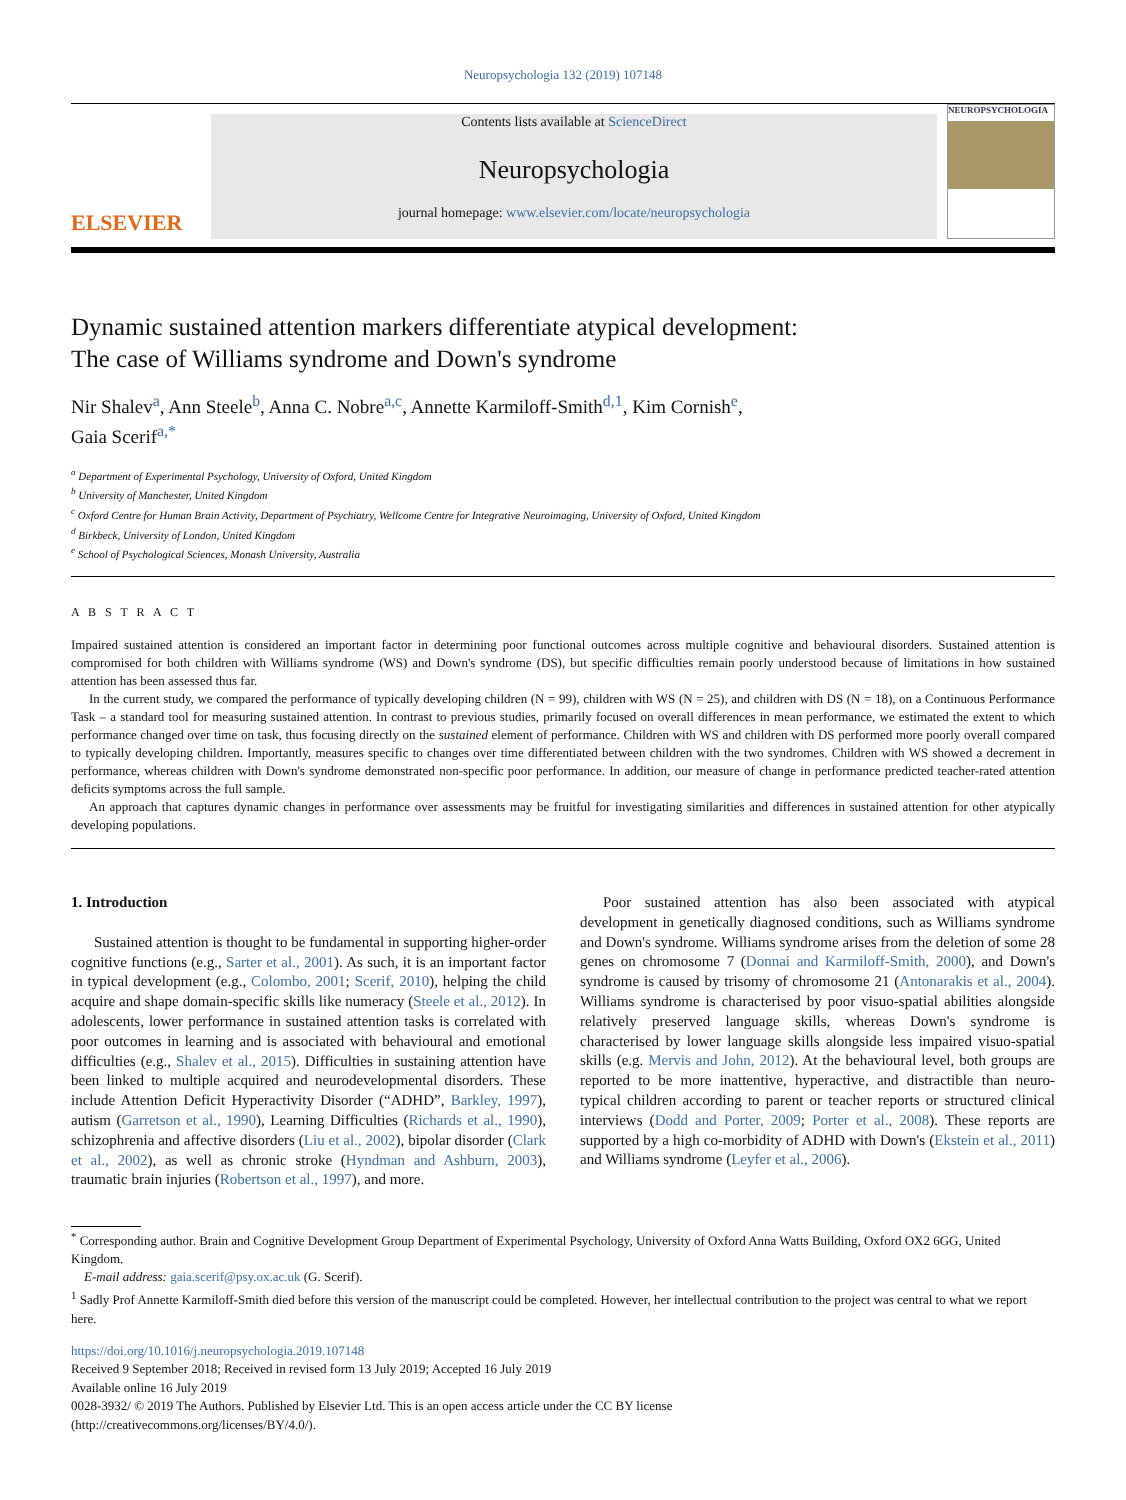Neuropsychologia 132 (2019) 107148
ELSEVIER
Contents lists available at ScienceDirect
Neuropsychologia
journal homepage: www.elsevier.com/locate/neuropsychologia
NEUROPSYCHOLOGIA
Dynamic sustained attention markers differentiate atypical development:
The case of Williams syndrome and Down's syndrome
Nir Shalev<sup>a</sup>, Ann Steele<sup>b</sup>, Anna C. Nobre<sup>a,c</sup>, Annette Karmiloff-Smith<sup>d,1</sup>, Kim Cornish<sup>e</sup>,
Gaia Scerif<sup>a,*</sup>
<sup>a</sup> Department of Experimental Psychology, University of Oxford, United Kingdom
<sup>b</sup> University of Manchester, United Kingdom
<sup>c</sup> Oxford Centre for Human Brain Activity, Department of Psychiatry, Wellcome Centre for Integrative Neuroimaging, University of Oxford, United Kingdom
<sup>d</sup> Birkbeck, University of London, United Kingdom
<sup>e</sup> School of Psychological Sciences, Monash University, Australia
A B S T R A C T
Impaired sustained attention is considered an important factor in determining poor functional outcomes across multiple cognitive and behavioural disorders. Sustained attention is compromised for both children with Williams syndrome (WS) and Down's syndrome (DS), but specific difficulties remain poorly understood because of limitations in how sustained attention has been assessed thus far.
In the current study, we compared the performance of typically developing children (N = 99), children with WS (N = 25), and children with DS (N = 18), on a Continuous Performance Task – a standard tool for measuring sustained attention. In contrast to previous studies, primarily focused on overall differences in mean performance, we estimated the extent to which performance changed over time on task, thus focusing directly on the sustained element of performance. Children with WS and children with DS performed more poorly overall compared to typically developing children. Importantly, measures specific to changes over time differentiated between children with the two syndromes. Children with WS showed a decrement in performance, whereas children with Down's syndrome demonstrated non-specific poor performance. In addition, our measure of change in performance predicted teacher-rated attention deficits symptoms across the full sample.
An approach that captures dynamic changes in performance over assessments may be fruitful for investigating similarities and differences in sustained attention for other atypically developing populations.
1. Introduction
Sustained attention is thought to be fundamental in supporting higher-order cognitive functions (e.g., Sarter et al., 2001). As such, it is an important factor in typical development (e.g., Colombo, 2001; Scerif, 2010), helping the child acquire and shape domain-specific skills like numeracy (Steele et al., 2012). In adolescents, lower performance in sustained attention tasks is correlated with poor outcomes in learning and is associated with behavioural and emotional difficulties (e.g., Shalev et al., 2015). Difficulties in sustaining attention have been linked to multiple acquired and neurodevelopmental disorders. These include Attention Deficit Hyperactivity Disorder (“ADHD”, Barkley, 1997), autism (Garretson et al., 1990), Learning Difficulties (Richards et al., 1990), schizophrenia and affective disorders (Liu et al., 2002), bipolar disorder (Clark et al., 2002), as well as chronic stroke (Hyndman and Ashburn, 2003), traumatic brain injuries (Robertson et al., 1997), and more.
Poor sustained attention has also been associated with atypical development in genetically diagnosed conditions, such as Williams syndrome and Down's syndrome. Williams syndrome arises from the deletion of some 28 genes on chromosome 7 (Donnai and Karmiloff-Smith, 2000), and Down's syndrome is caused by trisomy of chromosome 21 (Antonarakis et al., 2004). Williams syndrome is characterised by poor visuo-spatial abilities alongside relatively preserved language skills, whereas Down's syndrome is characterised by lower language skills alongside less impaired visuo-spatial skills (e.g. Mervis and John, 2012). At the behavioural level, both groups are reported to be more inattentive, hyperactive, and distractible than neuro-typical children according to parent or teacher reports or structured clinical interviews (Dodd and Porter, 2009; Porter et al., 2008). These reports are supported by a high co-morbidity of ADHD with Down's (Ekstein et al., 2011) and Williams syndrome (Leyfer et al., 2006).
<sup>*</sup> Corresponding author. Brain and Cognitive Development Group Department of Experimental Psychology, University of Oxford Anna Watts Building, Oxford OX2 6GG, United Kingdom.
E-mail address: gaia.scerif@psy.ox.ac.uk (G. Scerif).
<sup>1</sup> Sadly Prof Annette Karmiloff-Smith died before this version of the manuscript could be completed. However, her intellectual contribution to the project was central to what we report here.
https://doi.org/10.1016/j.neuropsychologia.2019.107148
Received 9 September 2018; Received in revised form 13 July 2019; Accepted 16 July 2019
Available online 16 July 2019
0028-3932/ © 2019 The Authors. Published by Elsevier Ltd. This is an open access article under the CC BY license
(http://creativecommons.org/licenses/BY/4.0/).